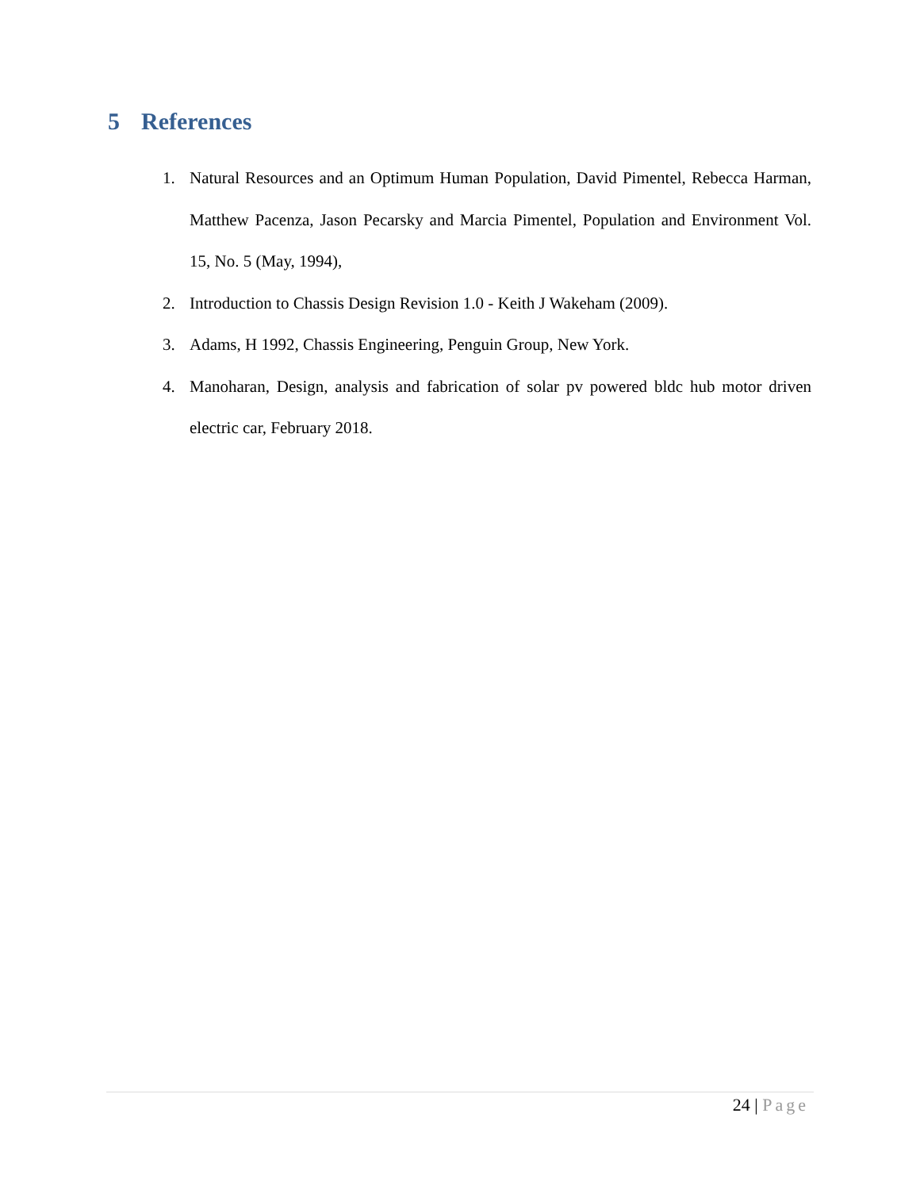5 References
1. Natural Resources and an Optimum Human Population, David Pimentel, Rebecca Harman, Matthew Pacenza, Jason Pecarsky and Marcia Pimentel, Population and Environment Vol. 15, No. 5 (May, 1994),
2. Introduction to Chassis Design Revision 1.0 - Keith J Wakeham (2009).
3. Adams, H 1992, Chassis Engineering, Penguin Group, New York.
4. Manoharan, Design, analysis and fabrication of solar pv powered bldc hub motor driven electric car, February 2018.
24 | Page